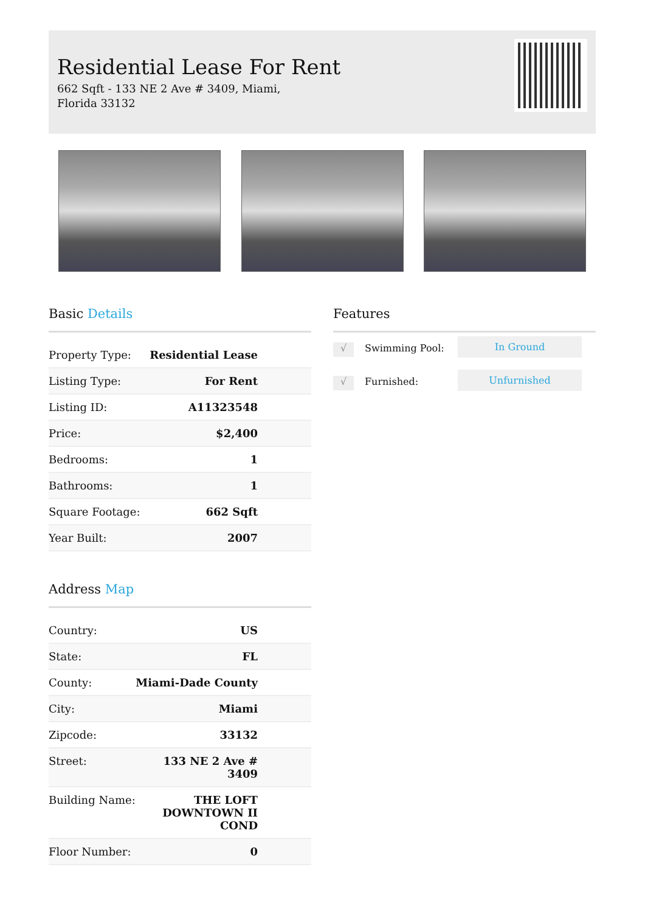Residential Lease For Rent
662 Sqft - 133 NE 2 Ave # 3409, Miami, Florida 33132
Basic Details
| Property Type: | Residential Lease |
| Listing Type: | For Rent |
| Listing ID: | A11323548 |
| Price: | $2,400 |
| Bedrooms: | 1 |
| Bathrooms: | 1 |
| Square Footage: | 662 Sqft |
| Year Built: | 2007 |
Address Map
| Country: | US |
| State: | FL |
| County: | Miami-Dade County |
| City: | Miami |
| Zipcode: | 33132 |
| Street: | 133 NE 2 Ave # 3409 |
| Building Name: | THE LOFT DOWNTOWN II COND |
| Floor Number: | 0 |
Features
√
Swimming Pool: In Ground
√
Furnished: Unfurnished